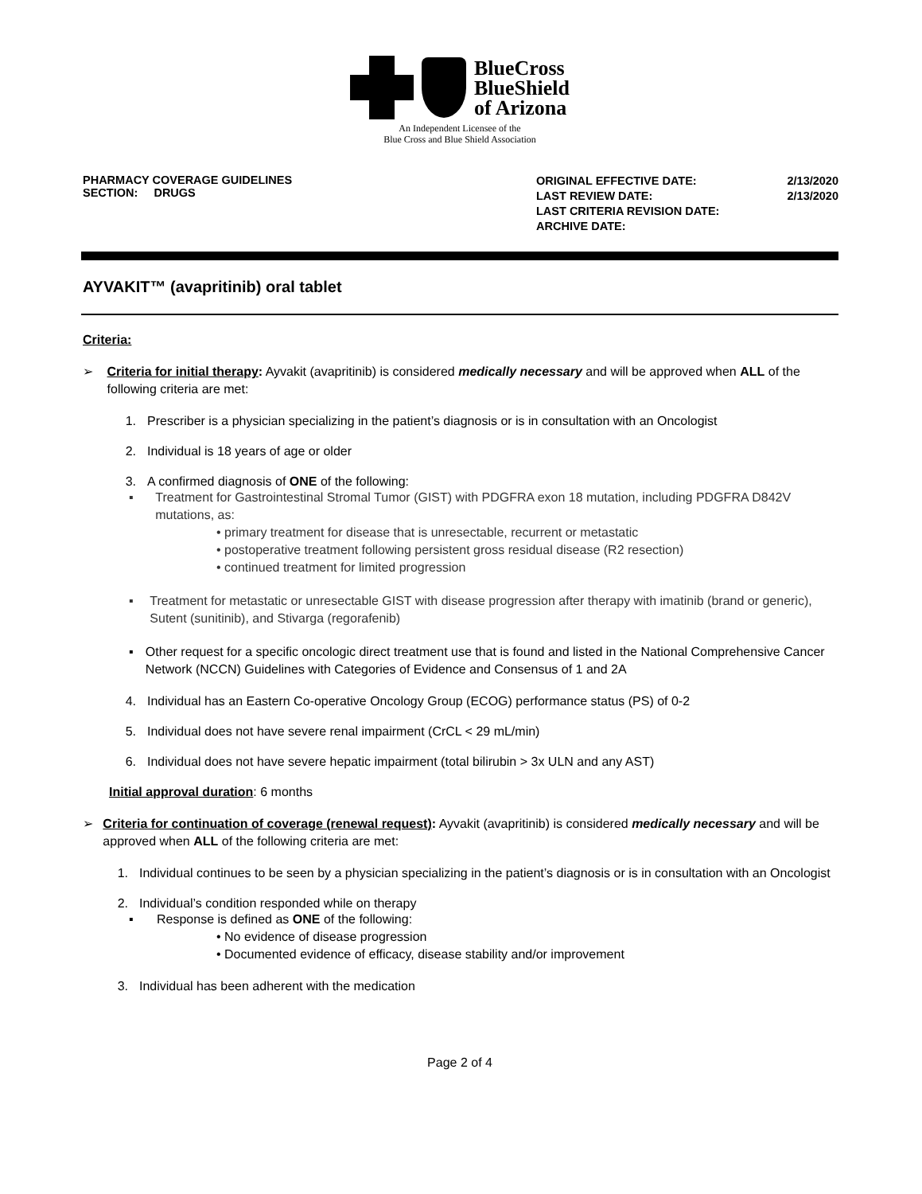BlueCross
BlueShield
of Arizona
An Independent Licensee of the
Blue Cross and Blue Shield Association
PHARMACY COVERAGE GUIDELINES
SECTION: DRUGS
| ORIGINAL EFFECTIVE DATE: | 2/13/2020 |
| LAST REVIEW DATE: | 2/13/2020 |
| LAST CRITERIA REVISION DATE: | |
| ARCHIVE DATE: | |
AYVAKIT™ (avapritinib) oral tablet
Criteria:
➢ Criteria for initial therapy: Ayvakit (avapritinib) is considered medically necessary and will be approved when ALL of the following criteria are met:
1. Prescriber is a physician specializing in the patient’s diagnosis or is in consultation with an Oncologist
2. Individual is 18 years of age or older
3. A confirmed diagnosis of ONE of the following:
▪ Treatment for Gastrointestinal Stromal Tumor (GIST) with PDGFRA exon 18 mutation, including PDGFRA D842V mutations, as:
• primary treatment for disease that is unresectable, recurrent or metastatic
• postoperative treatment following persistent gross residual disease (R2 resection)
• continued treatment for limited progression
▪ Treatment for metastatic or unresectable GIST with disease progression after therapy with imatinib (brand or generic), Sutent (sunitinib), and Stivarga (regorafenib)
▪ Other request for a specific oncologic direct treatment use that is found and listed in the National Comprehensive Cancer Network (NCCN) Guidelines with Categories of Evidence and Consensus of 1 and 2A
4. Individual has an Eastern Co-operative Oncology Group (ECOG) performance status (PS) of 0-2
5. Individual does not have severe renal impairment (CrCL < 29 mL/min)
6. Individual does not have severe hepatic impairment (total bilirubin > 3x ULN and any AST)
Initial approval duration: 6 months
➢ Criteria for continuation of coverage (renewal request): Ayvakit (avapritinib) is considered medically necessary and will be approved when ALL of the following criteria are met:
1. Individual continues to be seen by a physician specializing in the patient’s diagnosis or is in consultation with an Oncologist
2. Individual’s condition responded while on therapy
▪ Response is defined as ONE of the following:
• No evidence of disease progression
• Documented evidence of efficacy, disease stability and/or improvement
3. Individual has been adherent with the medication
Page 2 of 4